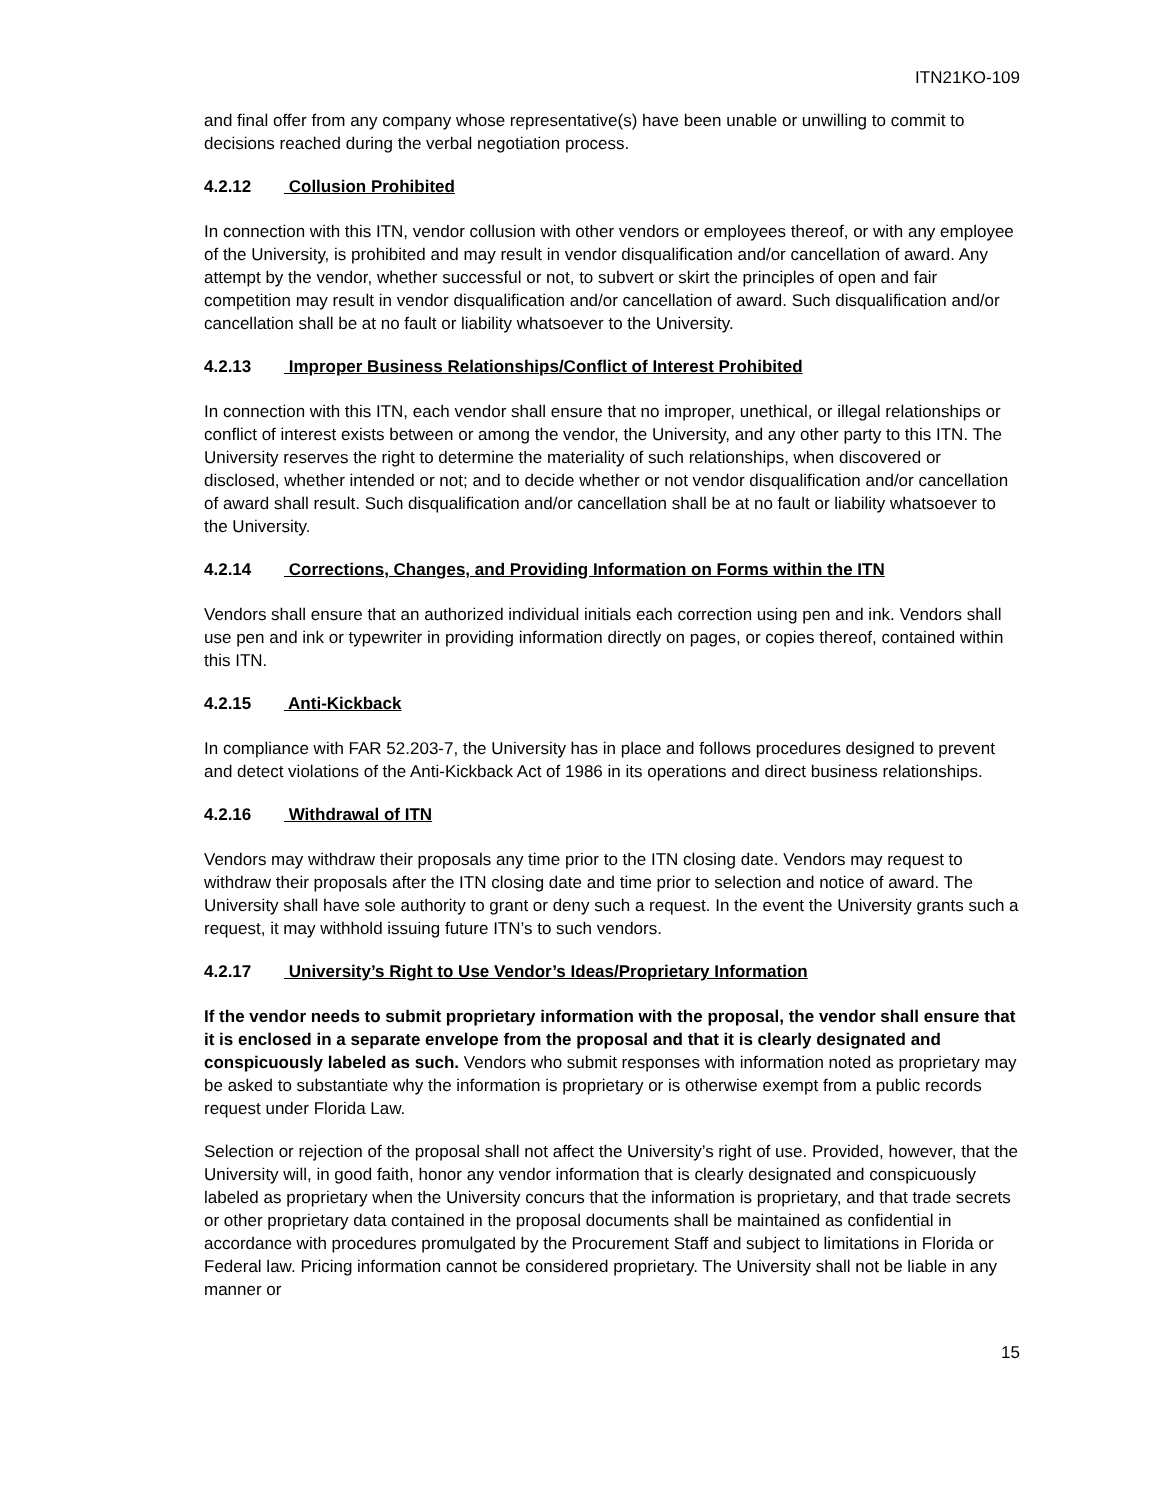ITN21KO-109
and final offer from any company whose representative(s) have been unable or unwilling to commit to decisions reached during the verbal negotiation process.
4.2.12 Collusion Prohibited
In connection with this ITN, vendor collusion with other vendors or employees thereof, or with any employee of the University, is prohibited and may result in vendor disqualification and/or cancellation of award. Any attempt by the vendor, whether successful or not, to subvert or skirt the principles of open and fair competition may result in vendor disqualification and/or cancellation of award. Such disqualification and/or cancellation shall be at no fault or liability whatsoever to the University.
4.2.13 Improper Business Relationships/Conflict of Interest Prohibited
In connection with this ITN, each vendor shall ensure that no improper, unethical, or illegal relationships or conflict of interest exists between or among the vendor, the University, and any other party to this ITN. The University reserves the right to determine the materiality of such relationships, when discovered or disclosed, whether intended or not; and to decide whether or not vendor disqualification and/or cancellation of award shall result. Such disqualification and/or cancellation shall be at no fault or liability whatsoever to the University.
4.2.14 Corrections, Changes, and Providing Information on Forms within the ITN
Vendors shall ensure that an authorized individual initials each correction using pen and ink. Vendors shall use pen and ink or typewriter in providing information directly on pages, or copies thereof, contained within this ITN.
4.2.15 Anti-Kickback
In compliance with FAR 52.203-7, the University has in place and follows procedures designed to prevent and detect violations of the Anti-Kickback Act of 1986 in its operations and direct business relationships.
4.2.16 Withdrawal of ITN
Vendors may withdraw their proposals any time prior to the ITN closing date. Vendors may request to withdraw their proposals after the ITN closing date and time prior to selection and notice of award. The University shall have sole authority to grant or deny such a request. In the event the University grants such a request, it may withhold issuing future ITN’s to such vendors.
4.2.17 University’s Right to Use Vendor’s Ideas/Proprietary Information
If the vendor needs to submit proprietary information with the proposal, the vendor shall ensure that it is enclosed in a separate envelope from the proposal and that it is clearly designated and conspicuously labeled as such. Vendors who submit responses with information noted as proprietary may be asked to substantiate why the information is proprietary or is otherwise exempt from a public records request under Florida Law.
Selection or rejection of the proposal shall not affect the University’s right of use. Provided, however, that the University will, in good faith, honor any vendor information that is clearly designated and conspicuously labeled as proprietary when the University concurs that the information is proprietary, and that trade secrets or other proprietary data contained in the proposal documents shall be maintained as confidential in accordance with procedures promulgated by the Procurement Staff and subject to limitations in Florida or Federal law. Pricing information cannot be considered proprietary. The University shall not be liable in any manner or
15